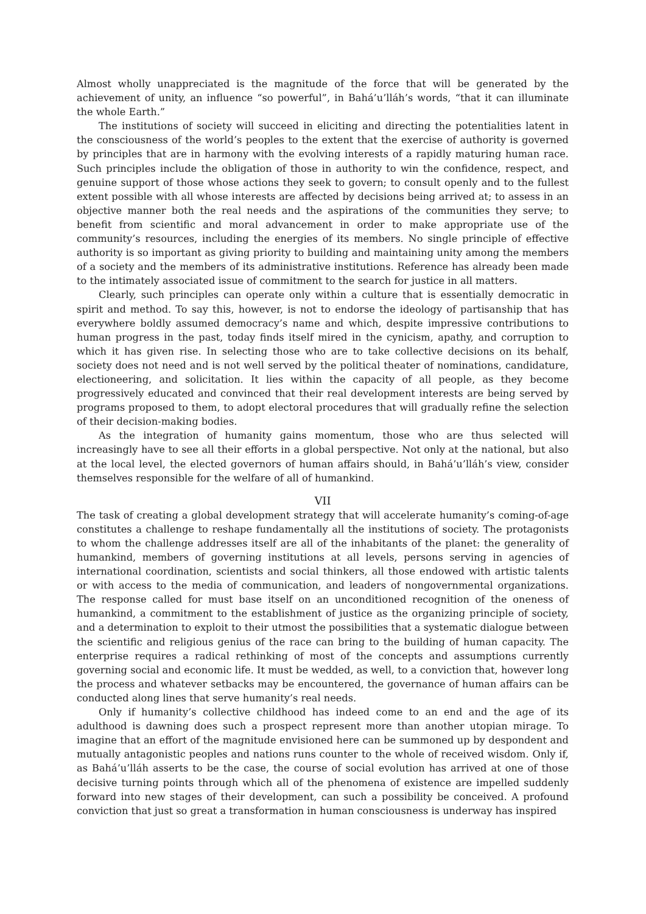Almost wholly unappreciated is the magnitude of the force that will be generated by the achievement of unity, an influence “so powerful”, in Bahá’u’lláh’s words, “that it can illuminate the whole Earth.”
The institutions of society will succeed in eliciting and directing the potentialities latent in the consciousness of the world’s peoples to the extent that the exercise of authority is governed by principles that are in harmony with the evolving interests of a rapidly maturing human race. Such principles include the obligation of those in authority to win the confidence, respect, and genuine support of those whose actions they seek to govern; to consult openly and to the fullest extent possible with all whose interests are affected by decisions being arrived at; to assess in an objective manner both the real needs and the aspirations of the communities they serve; to benefit from scientific and moral advancement in order to make appropriate use of the community’s resources, including the energies of its members. No single principle of effective authority is so important as giving priority to building and maintaining unity among the members of a society and the members of its administrative institutions. Reference has already been made to the intimately associated issue of commitment to the search for justice in all matters.
Clearly, such principles can operate only within a culture that is essentially democratic in spirit and method. To say this, however, is not to endorse the ideology of partisanship that has everywhere boldly assumed democracy’s name and which, despite impressive contributions to human progress in the past, today finds itself mired in the cynicism, apathy, and corruption to which it has given rise. In selecting those who are to take collective decisions on its behalf, society does not need and is not well served by the political theater of nominations, candidature, electioneering, and solicitation. It lies within the capacity of all people, as they become progressively educated and convinced that their real development interests are being served by programs proposed to them, to adopt electoral procedures that will gradually refine the selection of their decision-making bodies.
As the integration of humanity gains momentum, those who are thus selected will increasingly have to see all their efforts in a global perspective. Not only at the national, but also at the local level, the elected governors of human affairs should, in Bahá’u’lláh’s view, consider themselves responsible for the welfare of all of humankind.
VII
The task of creating a global development strategy that will accelerate humanity’s coming-of-age constitutes a challenge to reshape fundamentally all the institutions of society. The protagonists to whom the challenge addresses itself are all of the inhabitants of the planet: the generality of humankind, members of governing institutions at all levels, persons serving in agencies of international coordination, scientists and social thinkers, all those endowed with artistic talents or with access to the media of communication, and leaders of nongovernmental organizations. The response called for must base itself on an unconditioned recognition of the oneness of humankind, a commitment to the establishment of justice as the organizing principle of society, and a determination to exploit to their utmost the possibilities that a systematic dialogue between the scientific and religious genius of the race can bring to the building of human capacity. The enterprise requires a radical rethinking of most of the concepts and assumptions currently governing social and economic life. It must be wedded, as well, to a conviction that, however long the process and whatever setbacks may be encountered, the governance of human affairs can be conducted along lines that serve humanity’s real needs.
Only if humanity’s collective childhood has indeed come to an end and the age of its adulthood is dawning does such a prospect represent more than another utopian mirage. To imagine that an effort of the magnitude envisioned here can be summoned up by despondent and mutually antagonistic peoples and nations runs counter to the whole of received wisdom. Only if, as Bahá’u’lláh asserts to be the case, the course of social evolution has arrived at one of those decisive turning points through which all of the phenomena of existence are impelled suddenly forward into new stages of their development, can such a possibility be conceived. A profound conviction that just so great a transformation in human consciousness is underway has inspired